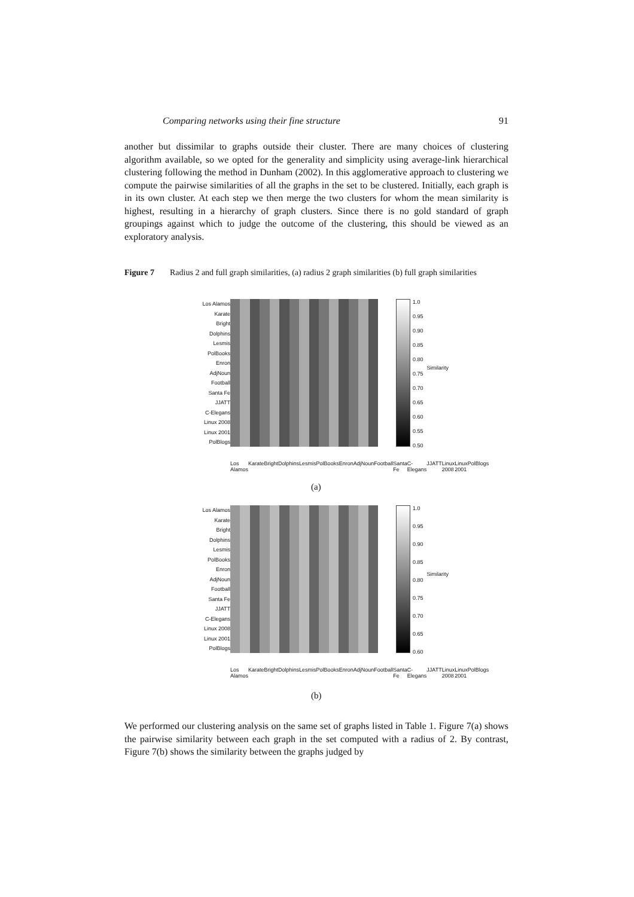Comparing networks using their fine structure 91
another but dissimilar to graphs outside their cluster. There are many choices of clustering algorithm available, so we opted for the generality and simplicity using average-link hierarchical clustering following the method in Dunham (2002). In this agglomerative approach to clustering we compute the pairwise similarities of all the graphs in the set to be clustered. Initially, each graph is in its own cluster. At each step we then merge the two clusters for whom the mean similarity is highest, resulting in a hierarchy of graph clusters. Since there is no gold standard of graph groupings against which to judge the outcome of the clustering, this should be viewed as an exploratory analysis.
Figure 7 Radius 2 and full graph similarities, (a) radius 2 graph similarities (b) full graph similarities
Los Alamos
Karate
Bright
Dolphins
Lesmis
PolBooks
Enron
AdjNoun
Football
Santa Fe
JJATT
C-Elegans
Linux 2008
Linux 2001
PolBlogs
1.0
0.95
0.90
0.85
0.80
0.75
0.70
0.65
0.60
0.55
0.50
Similarity
Los Alamos Karate Bright Dolphins Lesmis PolBooks Enron AdjNoun Football Santa Fe C-Elegans JJATT Linux 2008 Linux 2001 PolBlogs
(a)
Los Alamos
Karate
Bright
Dolphins
Lesmis
PolBooks
Enron
AdjNoun
Football
Santa Fe
JJATT
C-Elegans
Linux 2008
Linux 2001
PolBlogs
1.0
0.95
0.90
0.85
0.80
0.75
0.70
0.65
0.60
Similarity
Los Alamos Karate Bright Dolphins Lesmis PolBooks Enron AdjNoun Football Santa Fe C-Elegans JJATT Linux 2008 Linux 2001 PolBlogs
(b)
We performed our clustering analysis on the same set of graphs listed in Table 1. Figure 7(a) shows the pairwise similarity between each graph in the set computed with a radius of 2. By contrast, Figure 7(b) shows the similarity between the graphs judged by